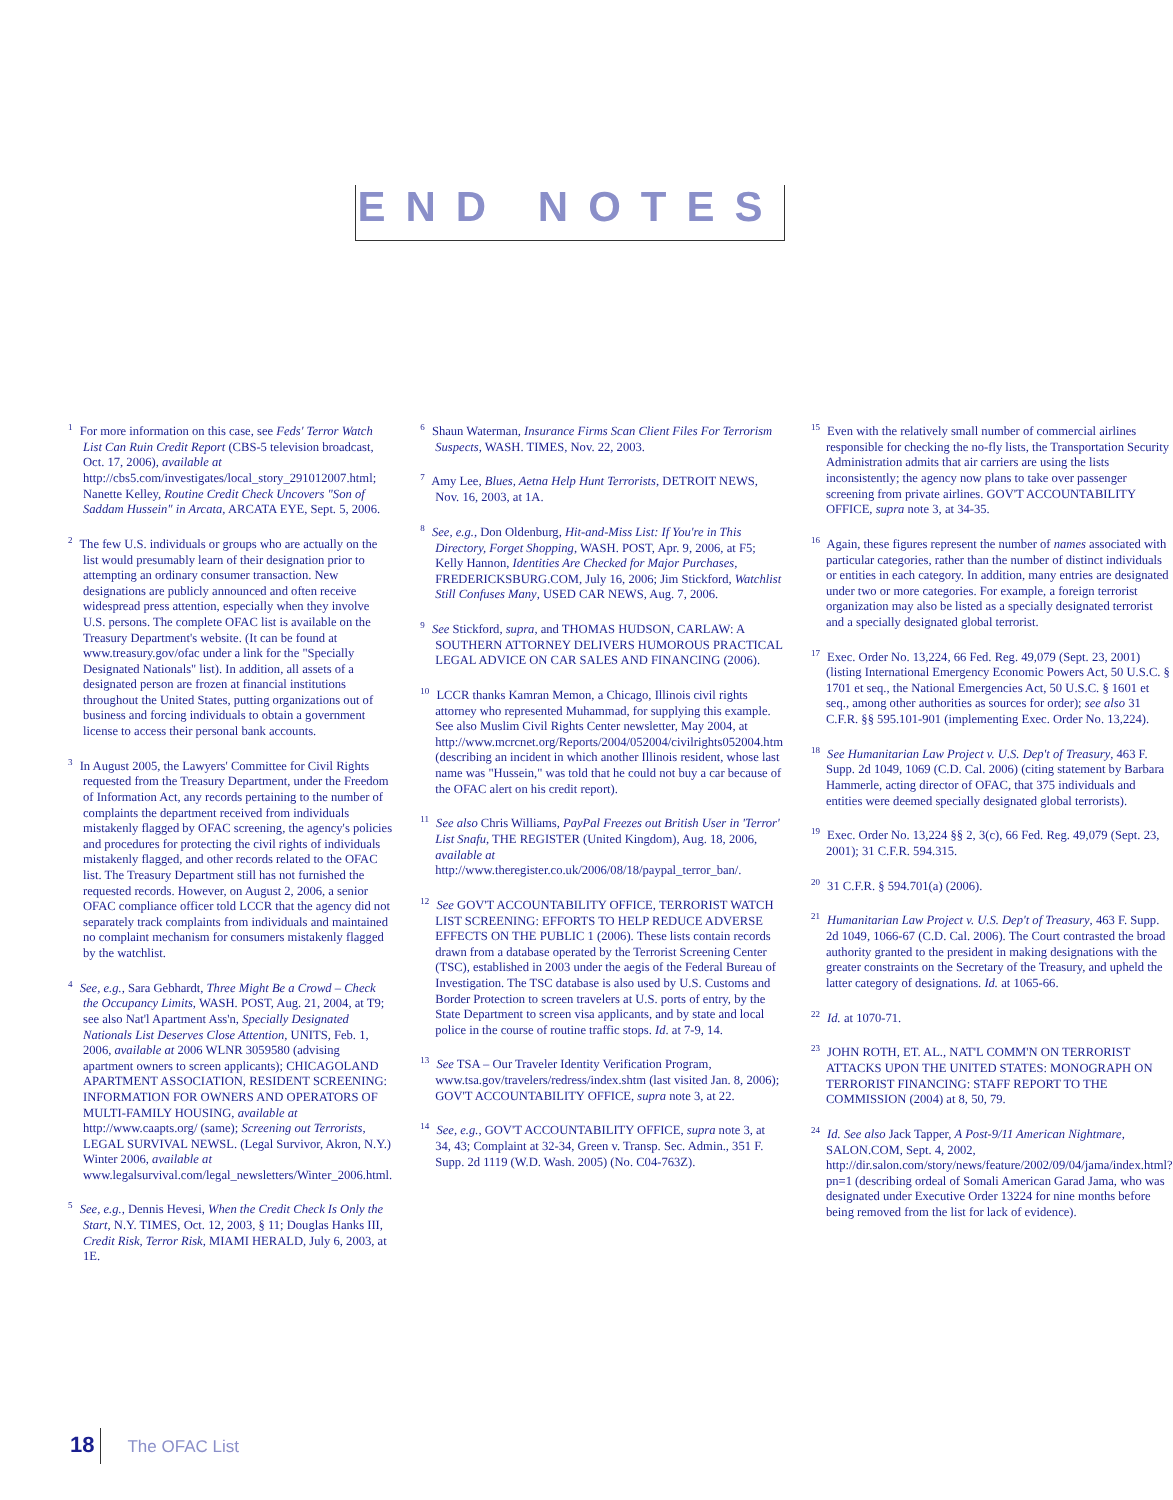END NOTES
<sup>1</sup> For more information on this case, see Feds' Terror Watch List Can Ruin Credit Report (CBS-5 television broadcast, Oct. 17, 2006), available at http://cbs5.com/investigates/local_story_291012007.html; Nanette Kelley, Routine Credit Check Uncovers "Son of Saddam Hussein" in Arcata, ARCATA EYE, Sept. 5, 2006.
<sup>2</sup> The few U.S. individuals or groups who are actually on the list would presumably learn of their designation prior to attempting an ordinary consumer transaction. New designations are publicly announced and often receive widespread press attention, especially when they involve U.S. persons. The complete OFAC list is available on the Treasury Department's website. (It can be found at www.treasury.gov/ofac under a link for the "Specially Designated Nationals" list). In addition, all assets of a designated person are frozen at financial institutions throughout the United States, putting organizations out of business and forcing individuals to obtain a government license to access their personal bank accounts.
<sup>3</sup> In August 2005, the Lawyers' Committee for Civil Rights requested from the Treasury Department, under the Freedom of Information Act, any records pertaining to the number of complaints the department received from individuals mistakenly flagged by OFAC screening, the agency's policies and procedures for protecting the civil rights of individuals mistakenly flagged, and other records related to the OFAC list. The Treasury Department still has not furnished the requested records. However, on August 2, 2006, a senior OFAC compliance officer told LCCR that the agency did not separately track complaints from individuals and maintained no complaint mechanism for consumers mistakenly flagged by the watchlist.
<sup>4</sup> See, e.g., Sara Gebhardt, Three Might Be a Crowd – Check the Occupancy Limits, WASH. POST, Aug. 21, 2004, at T9; see also Nat'l Apartment Ass'n, Specially Designated Nationals List Deserves Close Attention, UNITS, Feb. 1, 2006, available at 2006 WLNR 3059580 (advising apartment owners to screen applicants); CHICAGOLAND APARTMENT ASSOCIATION, RESIDENT SCREENING: INFORMATION FOR OWNERS AND OPERATORS OF MULTI-FAMILY HOUSING, available at http://www.caapts.org/ (same); Screening out Terrorists, LEGAL SURVIVAL NEWSL. (Legal Survivor, Akron, N.Y.) Winter 2006, available at www.legalsurvival.com/legal_newsletters/Winter_2006.html.
<sup>5</sup> See, e.g., Dennis Hevesi, When the Credit Check Is Only the Start, N.Y. TIMES, Oct. 12, 2003, § 11; Douglas Hanks III, Credit Risk, Terror Risk, MIAMI HERALD, July 6, 2003, at 1E.
<sup>6</sup> Shaun Waterman, Insurance Firms Scan Client Files For Terrorism Suspects, WASH. TIMES, Nov. 22, 2003.
<sup>7</sup> Amy Lee, Blues, Aetna Help Hunt Terrorists, DETROIT NEWS, Nov. 16, 2003, at 1A.
<sup>8</sup> See, e.g., Don Oldenburg, Hit-and-Miss List: If You're in This Directory, Forget Shopping, WASH. POST, Apr. 9, 2006, at F5; Kelly Hannon, Identities Are Checked for Major Purchases, FREDERICKSBURG.COM, July 16, 2006; Jim Stickford, Watchlist Still Confuses Many, USED CAR NEWS, Aug. 7, 2006.
<sup>9</sup> See Stickford, supra, and THOMAS HUDSON, CARLAW: A SOUTHERN ATTORNEY DELIVERS HUMOROUS PRACTICAL LEGAL ADVICE ON CAR SALES AND FINANCING (2006).
<sup>10</sup> LCCR thanks Kamran Memon, a Chicago, Illinois civil rights attorney who represented Muhammad, for supplying this example. See also Muslim Civil Rights Center newsletter, May 2004, at http://www.mcrcnet.org/Reports/2004/052004/civilrights052004.htm (describing an incident in which another Illinois resident, whose last name was "Hussein," was told that he could not buy a car because of the OFAC alert on his credit report).
<sup>11</sup> See also Chris Williams, PayPal Freezes out British User in 'Terror' List Snafu, THE REGISTER (United Kingdom), Aug. 18, 2006, available at http://www.theregister.co.uk/2006/08/18/paypal_terror_ban/.
<sup>12</sup> See GOV'T ACCOUNTABILITY OFFICE, TERRORIST WATCH LIST SCREENING: EFFORTS TO HELP REDUCE ADVERSE EFFECTS ON THE PUBLIC 1 (2006). These lists contain records drawn from a database operated by the Terrorist Screening Center (TSC), established in 2003 under the aegis of the Federal Bureau of Investigation. The TSC database is also used by U.S. Customs and Border Protection to screen travelers at U.S. ports of entry, by the State Department to screen visa applicants, and by state and local police in the course of routine traffic stops. Id. at 7-9, 14.
<sup>13</sup> See TSA – Our Traveler Identity Verification Program, www.tsa.gov/travelers/redress/index.shtm (last visited Jan. 8, 2006); GOV'T ACCOUNTABILITY OFFICE, supra note 3, at 22.
<sup>14</sup> See, e.g., GOV'T ACCOUNTABILITY OFFICE, supra note 3, at 34, 43; Complaint at 32-34, Green v. Transp. Sec. Admin., 351 F. Supp. 2d 1119 (W.D. Wash. 2005) (No. C04-763Z).
<sup>15</sup> Even with the relatively small number of commercial airlines responsible for checking the no-fly lists, the Transportation Security Administration admits that air carriers are using the lists inconsistently; the agency now plans to take over passenger screening from private airlines. GOV'T ACCOUNTABILITY OFFICE, supra note 3, at 34-35.
<sup>16</sup> Again, these figures represent the number of names associated with particular categories, rather than the number of distinct individuals or entities in each category. In addition, many entries are designated under two or more categories. For example, a foreign terrorist organization may also be listed as a specially designated terrorist and a specially designated global terrorist.
<sup>17</sup> Exec. Order No. 13,224, 66 Fed. Reg. 49,079 (Sept. 23, 2001) (listing International Emergency Economic Powers Act, 50 U.S.C. § 1701 et seq., the National Emergencies Act, 50 U.S.C. § 1601 et seq., among other authorities as sources for order); see also 31 C.F.R. §§ 595.101-901 (implementing Exec. Order No. 13,224).
<sup>18</sup> See Humanitarian Law Project v. U.S. Dep't of Treasury, 463 F. Supp. 2d 1049, 1069 (C.D. Cal. 2006) (citing statement by Barbara Hammerle, acting director of OFAC, that 375 individuals and entities were deemed specially designated global terrorists).
<sup>19</sup> Exec. Order No. 13,224 §§ 2, 3(c), 66 Fed. Reg. 49,079 (Sept. 23, 2001); 31 C.F.R. 594.315.
<sup>20</sup> 31 C.F.R. § 594.701(a) (2006).
<sup>21</sup> Humanitarian Law Project v. U.S. Dep't of Treasury, 463 F. Supp. 2d 1049, 1066-67 (C.D. Cal. 2006). The Court contrasted the broad authority granted to the president in making designations with the greater constraints on the Secretary of the Treasury, and upheld the latter category of designations. Id. at 1065-66.
<sup>22</sup> Id. at 1070-71.
<sup>23</sup> JOHN ROTH, ET. AL., NAT'L COMM'N ON TERRORIST ATTACKS UPON THE UNITED STATES: MONOGRAPH ON TERRORIST FINANCING: STAFF REPORT TO THE COMMISSION (2004) at 8, 50, 79.
<sup>24</sup> Id. See also Jack Tapper, A Post-9/11 American Nightmare, SALON.COM, Sept. 4, 2002, http://dir.salon.com/story/news/feature/2002/09/04/jama/index.html?pn=1 (describing ordeal of Somali American Garad Jama, who was designated under Executive Order 13224 for nine months before being removed from the list for lack of evidence).
18 The OFAC List